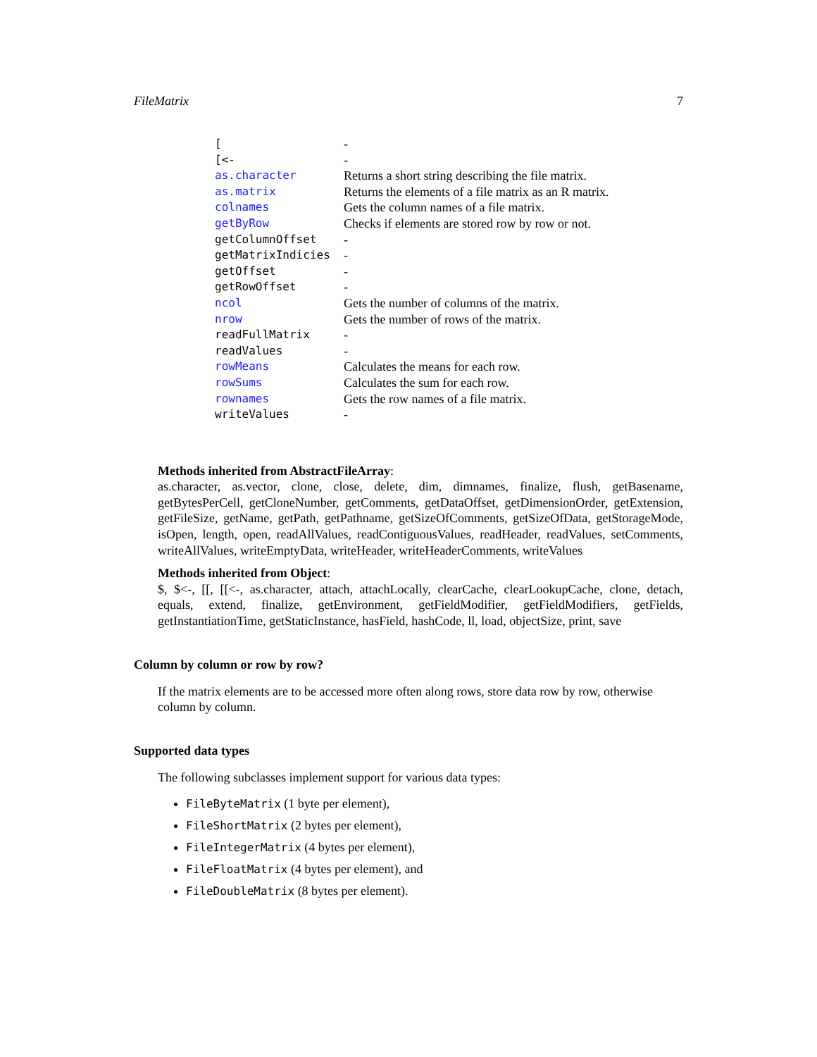FileMatrix 7
| [ | - |
| [<- | - |
| as.character | Returns a short string describing the file matrix. |
| as.matrix | Returns the elements of a file matrix as an R matrix. |
| colnames | Gets the column names of a file matrix. |
| getByRow | Checks if elements are stored row by row or not. |
| getColumnOffset | - |
| getMatrixIndicies | - |
| getOffset | - |
| getRowOffset | - |
| ncol | Gets the number of columns of the matrix. |
| nrow | Gets the number of rows of the matrix. |
| readFullMatrix | - |
| readValues | - |
| rowMeans | Calculates the means for each row. |
| rowSums | Calculates the sum for each row. |
| rownames | Gets the row names of a file matrix. |
| writeValues | - |
Methods inherited from AbstractFileArray:
as.character, as.vector, clone, close, delete, dim, dimnames, finalize, flush, getBasename, getBytesPerCell, getCloneNumber, getComments, getDataOffset, getDimensionOrder, getExtension, getFileSize, getName, getPath, getPathname, getSizeOfComments, getSizeOfData, getStorageMode, isOpen, length, open, readAllValues, readContiguousValues, readHeader, readValues, setComments, writeAllValues, writeEmptyData, writeHeader, writeHeaderComments, writeValues
Methods inherited from Object:
$, $<-, [[, [[<-, as.character, attach, attachLocally, clearCache, clearLookupCache, clone, detach, equals, extend, finalize, getEnvironment, getFieldModifier, getFieldModifiers, getFields, getInstantiationTime, getStaticInstance, hasField, hashCode, ll, load, objectSize, print, save
Column by column or row by row?
If the matrix elements are to be accessed more often along rows, store data row by row, otherwise column by column.
Supported data types
The following subclasses implement support for various data types:
FileByteMatrix (1 byte per element),
FileShortMatrix (2 bytes per element),
FileIntegerMatrix (4 bytes per element),
FileFloatMatrix (4 bytes per element), and
FileDoubleMatrix (8 bytes per element).